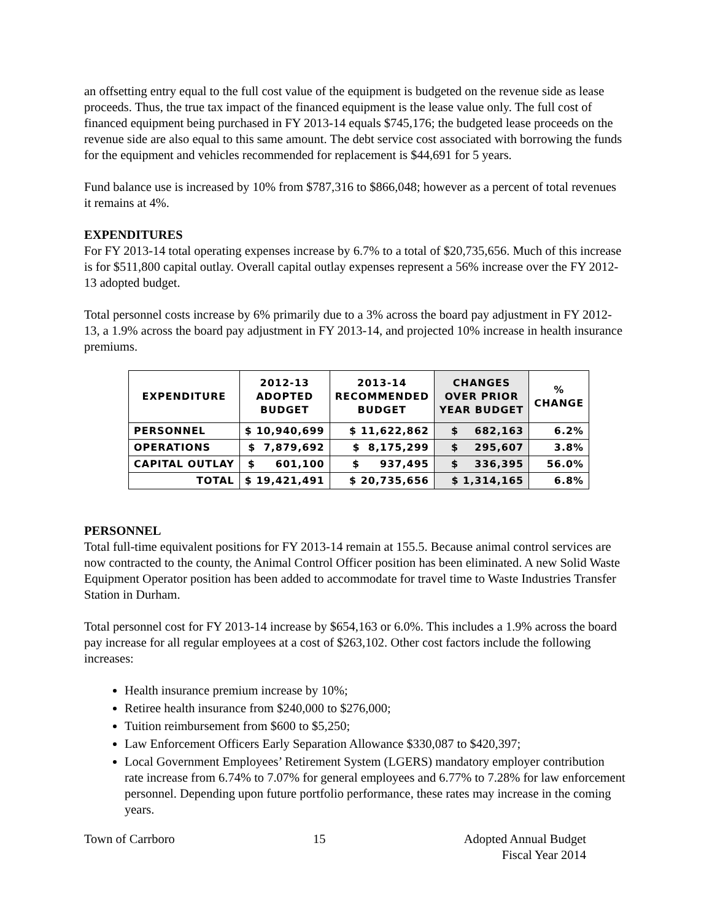an offsetting entry equal to the full cost value of the equipment is budgeted on the revenue side as lease proceeds. Thus, the true tax impact of the financed equipment is the lease value only. The full cost of financed equipment being purchased in FY 2013-14 equals $745,176; the budgeted lease proceeds on the revenue side are also equal to this same amount. The debt service cost associated with borrowing the funds for the equipment and vehicles recommended for replacement is $44,691 for 5 years.
Fund balance use is increased by 10% from $787,316 to $866,048; however as a percent of total revenues it remains at 4%.
EXPENDITURES
For FY 2013-14 total operating expenses increase by 6.7% to a total of $20,735,656. Much of this increase is for $511,800 capital outlay. Overall capital outlay expenses represent a 56% increase over the FY 2012-13 adopted budget.
Total personnel costs increase by 6% primarily due to a 3% across the board pay adjustment in FY 2012-13, a 1.9% across the board pay adjustment in FY 2013-14, and projected 10% increase in health insurance premiums.
| EXPENDITURE | 2012-13 ADOPTED BUDGET | 2013-14 RECOMMENDED BUDGET | CHANGES OVER PRIOR YEAR BUDGET | % CHANGE |
| --- | --- | --- | --- | --- |
| PERSONNEL | $ 10,940,699 | $ 11,622,862 | $ 682,163 | 6.2% |
| OPERATIONS | $ 7,879,692 | $ 8,175,299 | $ 295,607 | 3.8% |
| CAPITAL OUTLAY | $ 601,100 | $ 937,495 | $ 336,395 | 56.0% |
| TOTAL | $ 19,421,491 | $ 20,735,656 | $ 1,314,165 | 6.8% |
PERSONNEL
Total full-time equivalent positions for FY 2013-14 remain at 155.5. Because animal control services are now contracted to the county, the Animal Control Officer position has been eliminated. A new Solid Waste Equipment Operator position has been added to accommodate for travel time to Waste Industries Transfer Station in Durham.
Total personnel cost for FY 2013-14 increase by $654,163 or 6.0%. This includes a 1.9% across the board pay increase for all regular employees at a cost of $263,102. Other cost factors include the following increases:
Health insurance premium increase by 10%;
Retiree health insurance from $240,000 to $276,000;
Tuition reimbursement from $600 to $5,250;
Law Enforcement Officers Early Separation Allowance $330,087 to $420,397;
Local Government Employees’ Retirement System (LGERS) mandatory employer contribution rate increase from 6.74% to 7.07% for general employees and 6.77% to 7.28% for law enforcement personnel. Depending upon future portfolio performance, these rates may increase in the coming years.
Town of Carrboro 15 Adopted Annual Budget
Fiscal Year 2014